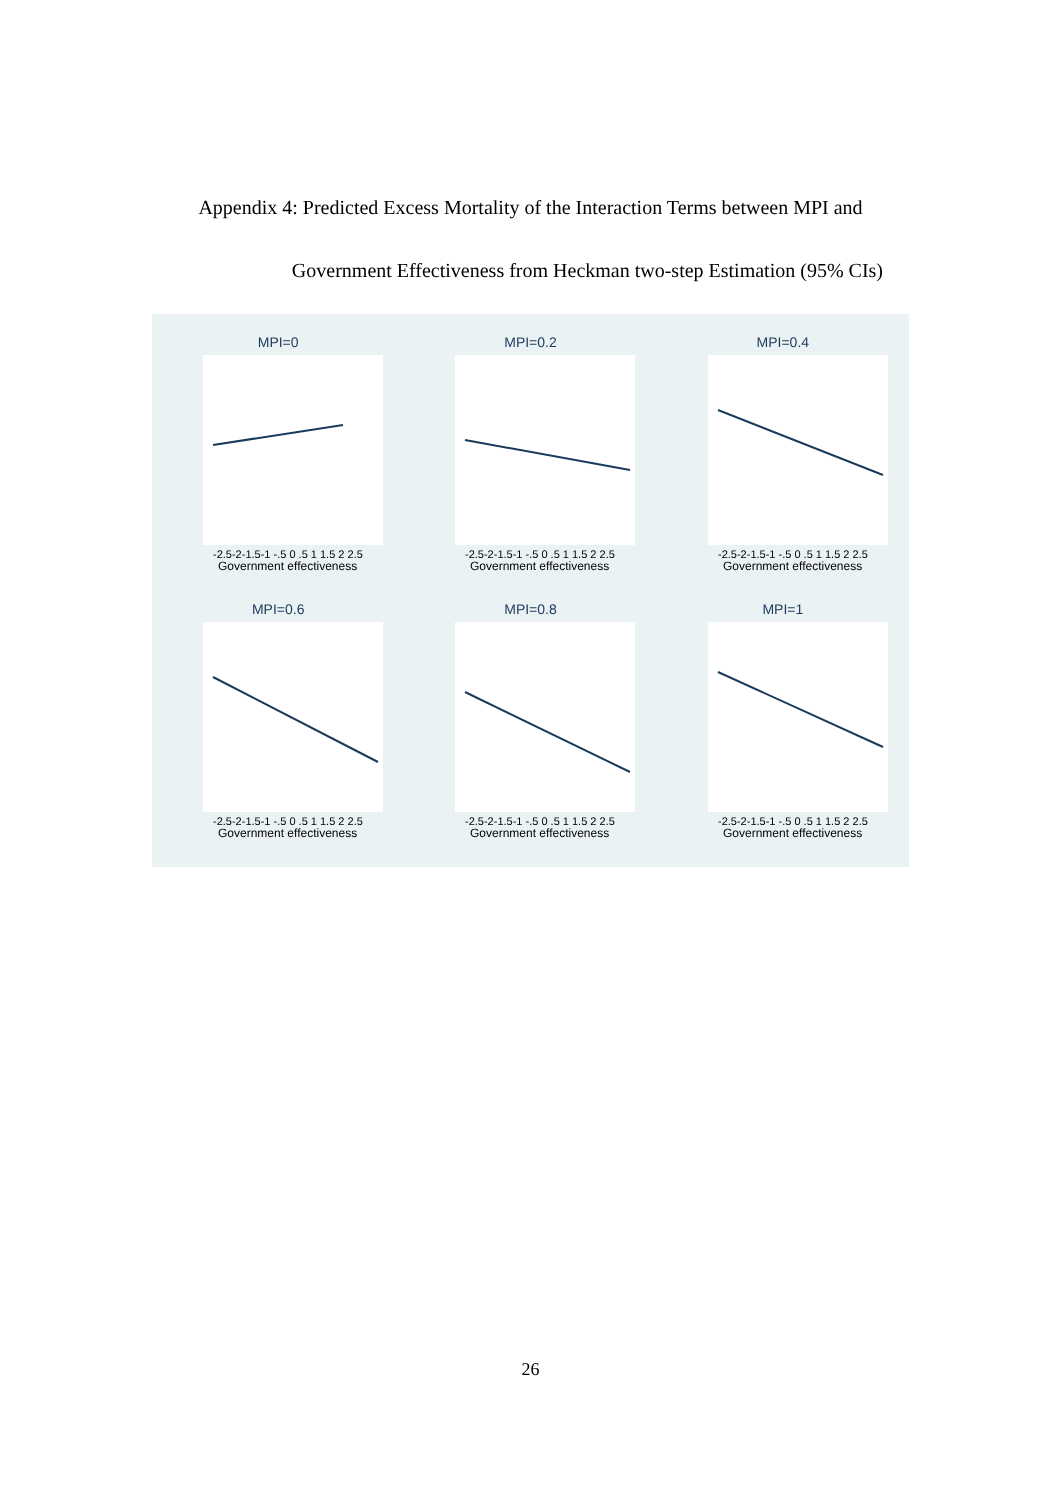Appendix 4: Predicted Excess Mortality of the Interaction Terms between MPI and
Government Effectiveness from Heckman two-step Estimation (95% CIs)
MPI=0
-2.5-2-1.5-1 -.5 0 .5 1 1.5 2 2.5
Government effectiveness
MPI=0.2
-2.5-2-1.5-1 -.5 0 .5 1 1.5 2 2.5
Government effectiveness
MPI=0.4
-2.5-2-1.5-1 -.5 0 .5 1 1.5 2 2.5
Government effectiveness
MPI=0.6
-2.5-2-1.5-1 -.5 0 .5 1 1.5 2 2.5
Government effectiveness
MPI=0.8
-2.5-2-1.5-1 -.5 0 .5 1 1.5 2 2.5
Government effectiveness
MPI=1
-2.5-2-1.5-1 -.5 0 .5 1 1.5 2 2.5
Government effectiveness
26